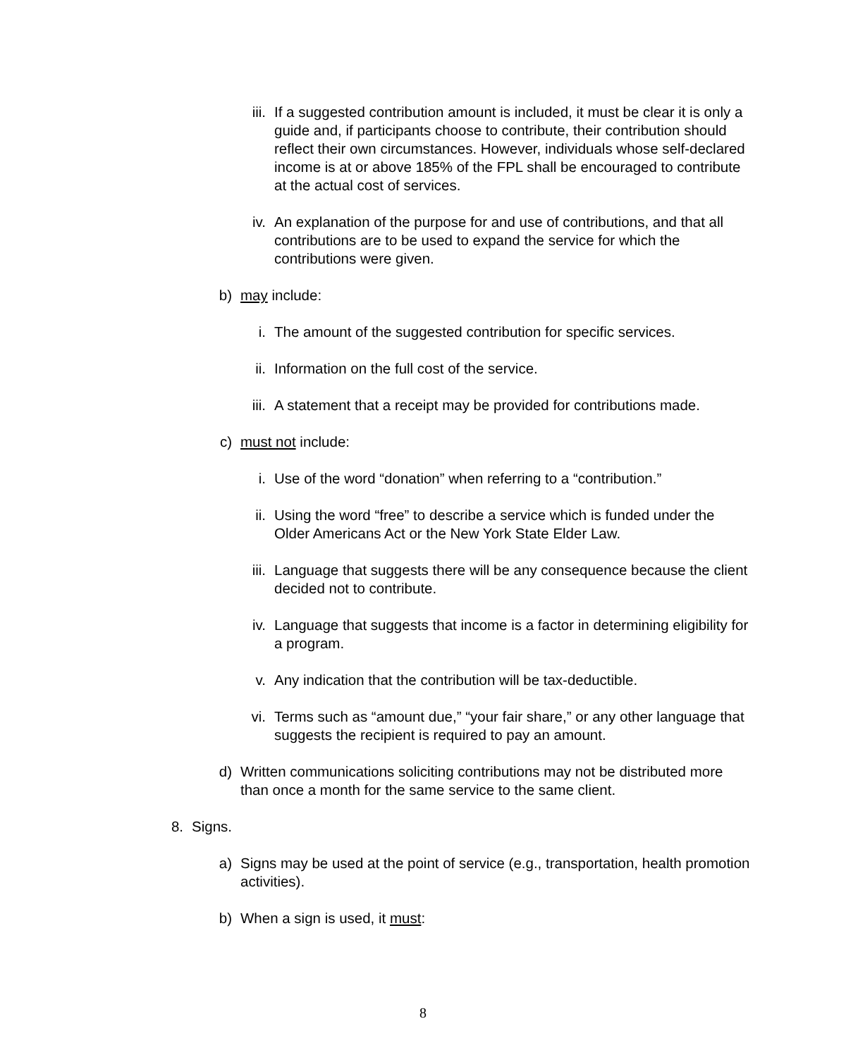iii. If a suggested contribution amount is included, it must be clear it is only a guide and, if participants choose to contribute, their contribution should reflect their own circumstances. However, individuals whose self-declared income is at or above 185% of the FPL shall be encouraged to contribute at the actual cost of services.
iv. An explanation of the purpose for and use of contributions, and that all contributions are to be used to expand the service for which the contributions were given.
b) may include:
i. The amount of the suggested contribution for specific services.
ii. Information on the full cost of the service.
iii. A statement that a receipt may be provided for contributions made.
c) must not include:
i. Use of the word “donation” when referring to a “contribution.”
ii. Using the word “free” to describe a service which is funded under the Older Americans Act or the New York State Elder Law.
iii. Language that suggests there will be any consequence because the client decided not to contribute.
iv. Language that suggests that income is a factor in determining eligibility for a program.
v. Any indication that the contribution will be tax-deductible.
vi. Terms such as “amount due,” “your fair share,” or any other language that suggests the recipient is required to pay an amount.
d) Written communications soliciting contributions may not be distributed more than once a month for the same service to the same client.
8. Signs.
a) Signs may be used at the point of service (e.g., transportation, health promotion activities).
b) When a sign is used, it must:
8